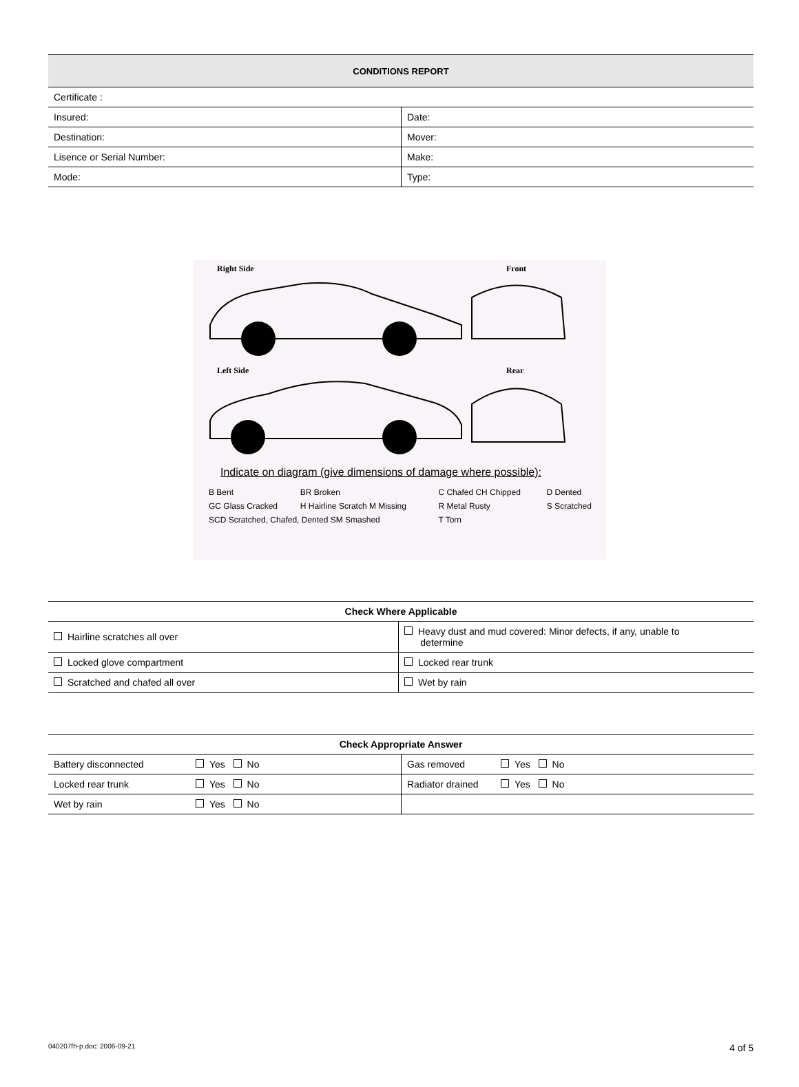| CONDITIONS REPORT | |
| --- | --- |
| Certificate : | |
| Insured: | Date: |
| Destination: | Mover: |
| Lisence or Serial Number: | Make: |
| Mode: | Type: |
Right Side
Front
Left Side
Rear
Indicate on diagram (give dimensions of damage where possible):
| B Bent | BR Broken | C Chafed CH Chipped | D Dented |
| GC Glass Cracked | H Hairline Scratch M Missing | R Metal Rusty | S Scratched |
| SCD Scratched, Chafed, Dented SM Smashed | | T Torn | |
| Check Where Applicable | |
| Hairline scratches all over | Heavy dust and mud covered: Minor defects, if any, unable to determine |
| Locked glove compartment | Locked rear trunk |
| Scratched and chafed all over | Wet by rain |
| Check Appropriate Answer | | | |
| Battery disconnected | Yes No | Gas removed | Yes No |
| Locked rear trunk | Yes No | Radiator drained | Yes No |
| Wet by rain | Yes No | | |
040207fh-p.doc: 2006-09-21 4 of 5